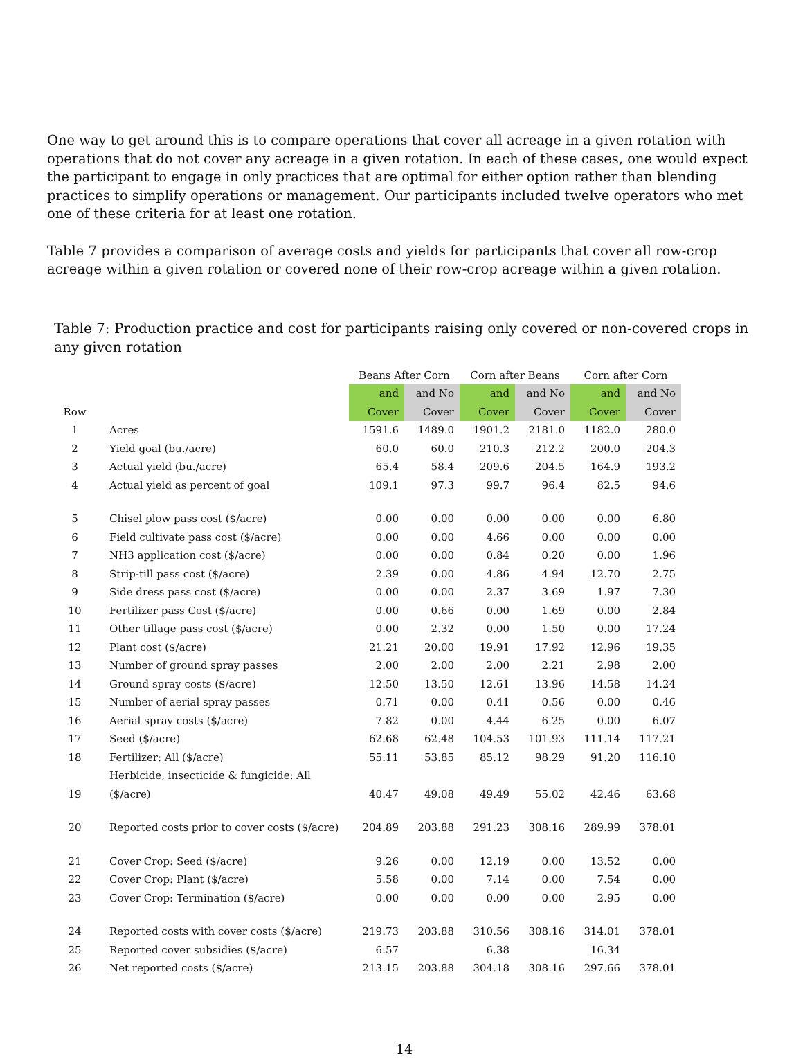One way to get around this is to compare operations that cover all acreage in a given rotation with operations that do not cover any acreage in a given rotation. In each of these cases, one would expect the participant to engage in only practices that are optimal for either option rather than blending practices to simplify operations or management. Our participants included twelve operators who met one of these criteria for at least one rotation.
Table 7 provides a comparison of average costs and yields for participants that cover all row-crop acreage within a given rotation or covered none of their row-crop acreage within a given rotation.
Table 7: Production practice and cost for participants raising only covered or non-covered crops in any given rotation
| | | Beans After Corn | | Corn after Beans | | Corn after Corn | |
| --- | --- | --- | --- | --- | --- | --- | --- |
| Row | | and Cover | and No Cover | and Cover | and No Cover | and Cover | and No Cover |
| 1 | Acres | 1591.6 | 1489.0 | 1901.2 | 2181.0 | 1182.0 | 280.0 |
| 2 | Yield goal (bu./acre) | 60.0 | 60.0 | 210.3 | 212.2 | 200.0 | 204.3 |
| 3 | Actual yield (bu./acre) | 65.4 | 58.4 | 209.6 | 204.5 | 164.9 | 193.2 |
| 4 | Actual yield as percent of goal | 109.1 | 97.3 | 99.7 | 96.4 | 82.5 | 94.6 |
| 5 | Chisel plow pass cost ($/acre) | 0.00 | 0.00 | 0.00 | 0.00 | 0.00 | 6.80 |
| 6 | Field cultivate pass cost ($/acre) | 0.00 | 0.00 | 4.66 | 0.00 | 0.00 | 0.00 |
| 7 | NH3 application cost ($/acre) | 0.00 | 0.00 | 0.84 | 0.20 | 0.00 | 1.96 |
| 8 | Strip-till pass cost ($/acre) | 2.39 | 0.00 | 4.86 | 4.94 | 12.70 | 2.75 |
| 9 | Side dress pass cost ($/acre) | 0.00 | 0.00 | 2.37 | 3.69 | 1.97 | 7.30 |
| 10 | Fertilizer pass Cost ($/acre) | 0.00 | 0.66 | 0.00 | 1.69 | 0.00 | 2.84 |
| 11 | Other tillage pass cost ($/acre) | 0.00 | 2.32 | 0.00 | 1.50 | 0.00 | 17.24 |
| 12 | Plant cost ($/acre) | 21.21 | 20.00 | 19.91 | 17.92 | 12.96 | 19.35 |
| 13 | Number of ground spray passes | 2.00 | 2.00 | 2.00 | 2.21 | 2.98 | 2.00 |
| 14 | Ground spray costs ($/acre) | 12.50 | 13.50 | 12.61 | 13.96 | 14.58 | 14.24 |
| 15 | Number of aerial spray passes | 0.71 | 0.00 | 0.41 | 0.56 | 0.00 | 0.46 |
| 16 | Aerial spray costs ($/acre) | 7.82 | 0.00 | 4.44 | 6.25 | 0.00 | 6.07 |
| 17 | Seed ($/acre) | 62.68 | 62.48 | 104.53 | 101.93 | 111.14 | 117.21 |
| 18 | Fertilizer: All ($/acre) | 55.11 | 53.85 | 85.12 | 98.29 | 91.20 | 116.10 |
| 19 | Herbicide, insecticide & fungicide: All ($/acre) | 40.47 | 49.08 | 49.49 | 55.02 | 42.46 | 63.68 |
| 20 | Reported costs prior to cover costs ($/acre) | 204.89 | 203.88 | 291.23 | 308.16 | 289.99 | 378.01 |
| 21 | Cover Crop: Seed ($/acre) | 9.26 | 0.00 | 12.19 | 0.00 | 13.52 | 0.00 |
| 22 | Cover Crop: Plant ($/acre) | 5.58 | 0.00 | 7.14 | 0.00 | 7.54 | 0.00 |
| 23 | Cover Crop: Termination ($/acre) | 0.00 | 0.00 | 0.00 | 0.00 | 2.95 | 0.00 |
| 24 | Reported costs with cover costs ($/acre) | 219.73 | 203.88 | 310.56 | 308.16 | 314.01 | 378.01 |
| 25 | Reported cover subsidies ($/acre) | 6.57 | | 6.38 | | 16.34 | |
| 26 | Net reported costs ($/acre) | 213.15 | 203.88 | 304.18 | 308.16 | 297.66 | 378.01 |
14